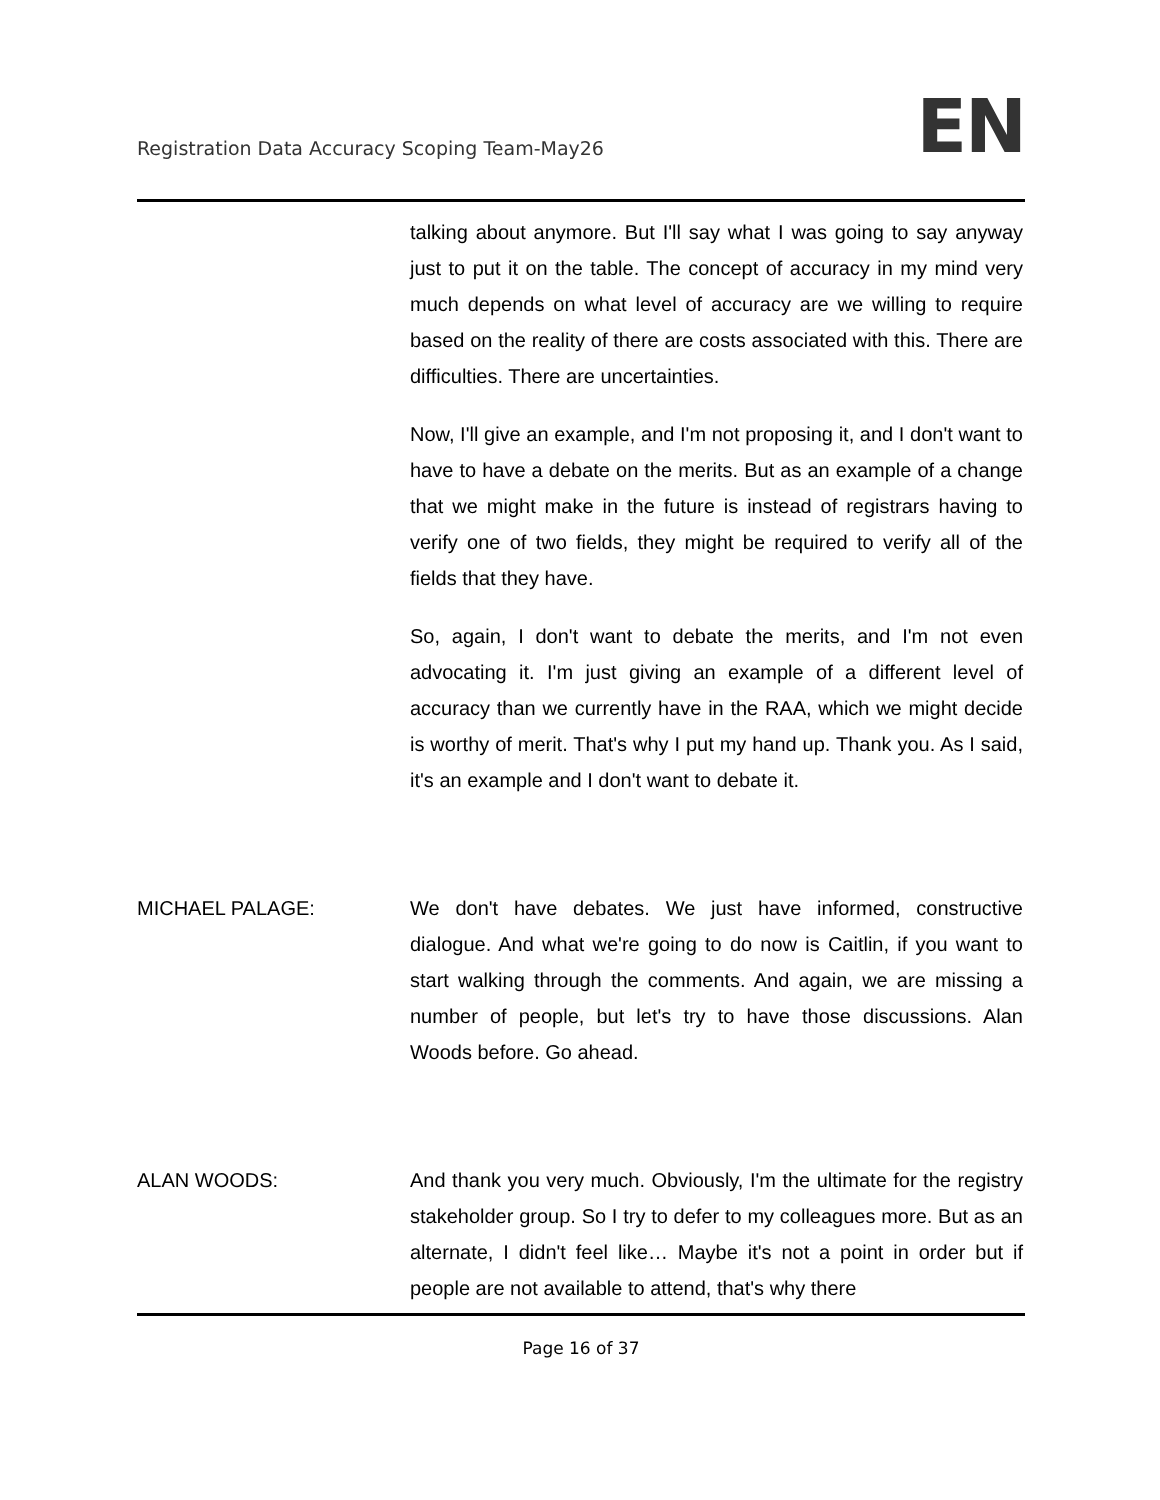Registration Data Accuracy Scoping Team-May26 EN
talking about anymore. But I'll say what I was going to say anyway just to put it on the table. The concept of accuracy in my mind very much depends on what level of accuracy are we willing to require based on the reality of there are costs associated with this. There are difficulties. There are uncertainties.
Now, I'll give an example, and I'm not proposing it, and I don't want to have to have a debate on the merits. But as an example of a change that we might make in the future is instead of registrars having to verify one of two fields, they might be required to verify all of the fields that they have.
So, again, I don't want to debate the merits, and I'm not even advocating it. I'm just giving an example of a different level of accuracy than we currently have in the RAA, which we might decide is worthy of merit. That's why I put my hand up. Thank you. As I said, it's an example and I don't want to debate it.
MICHAEL PALAGE: We don't have debates. We just have informed, constructive dialogue. And what we're going to do now is Caitlin, if you want to start walking through the comments. And again, we are missing a number of people, but let's try to have those discussions. Alan Woods before. Go ahead.
ALAN WOODS: And thank you very much. Obviously, I'm the ultimate for the registry stakeholder group. So I try to defer to my colleagues more. But as an alternate, I didn't feel like… Maybe it's not a point in order but if people are not available to attend, that's why there
Page 16 of 37